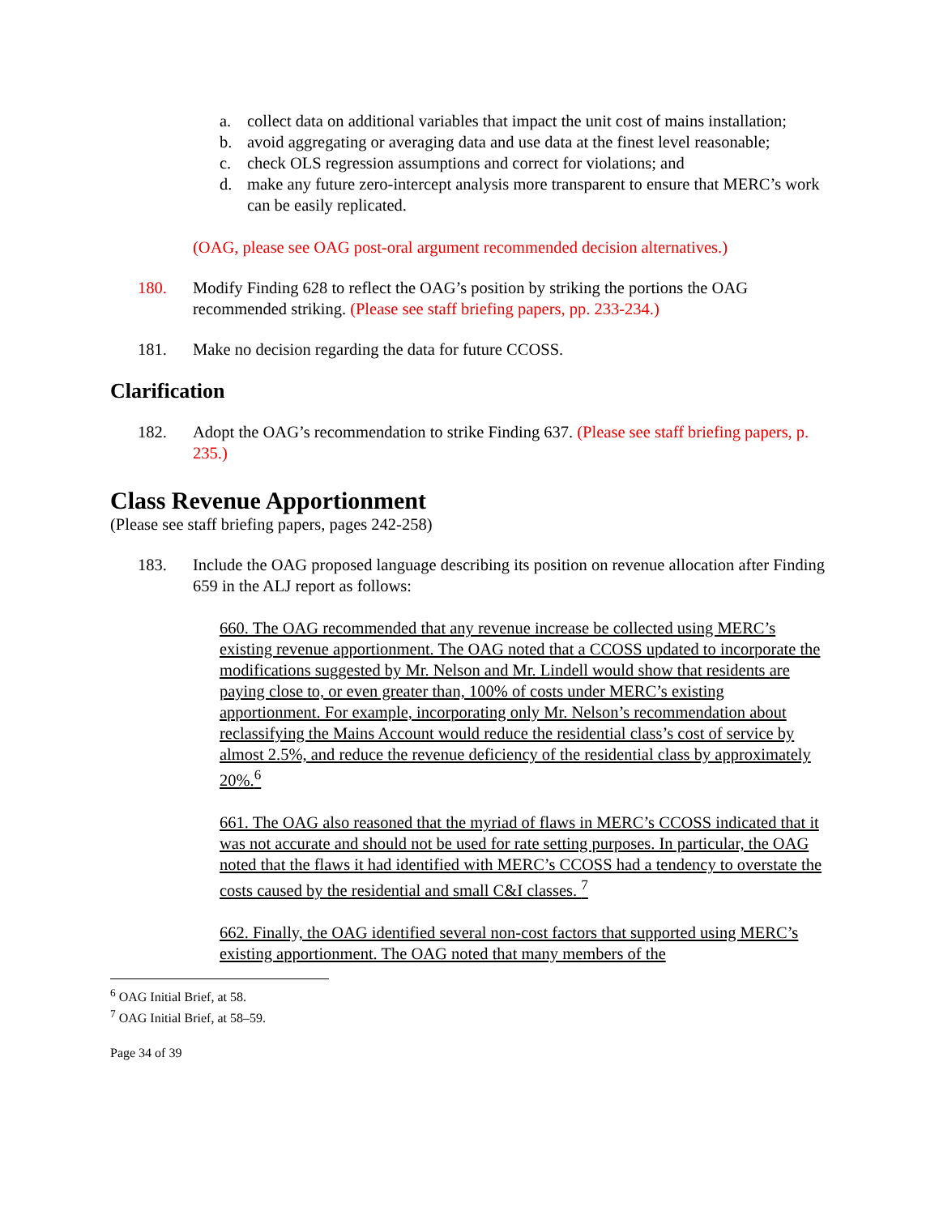a. collect data on additional variables that impact the unit cost of mains installation;
b. avoid aggregating or averaging data and use data at the finest level reasonable;
c. check OLS regression assumptions and correct for violations; and
d. make any future zero-intercept analysis more transparent to ensure that MERC’s work can be easily replicated.
(OAG, please see OAG post-oral argument recommended decision alternatives.)
180. Modify Finding 628 to reflect the OAG’s position by striking the portions the OAG recommended striking. (Please see staff briefing papers, pp. 233-234.)
181. Make no decision regarding the data for future CCOSS.
Clarification
182. Adopt the OAG’s recommendation to strike Finding 637. (Please see staff briefing papers, p. 235.)
Class Revenue Apportionment
(Please see staff briefing papers, pages 242-258)
183. Include the OAG proposed language describing its position on revenue allocation after Finding 659 in the ALJ report as follows:
660. The OAG recommended that any revenue increase be collected using MERC’s existing revenue apportionment. The OAG noted that a CCOSS updated to incorporate the modifications suggested by Mr. Nelson and Mr. Lindell would show that residents are paying close to, or even greater than, 100% of costs under MERC’s existing apportionment. For example, incorporating only Mr. Nelson’s recommendation about reclassifying the Mains Account would reduce the residential class’s cost of service by almost 2.5%, and reduce the revenue deficiency of the residential class by approximately 20%.<sup>6</sup>
661. The OAG also reasoned that the myriad of flaws in MERC’s CCOSS indicated that it was not accurate and should not be used for rate setting purposes. In particular, the OAG noted that the flaws it had identified with MERC’s CCOSS had a tendency to overstate the costs caused by the residential and small C&I classes. <sup>7</sup>
662. Finally, the OAG identified several non-cost factors that supported using MERC’s existing apportionment. The OAG noted that many members of the
<sup>6</sup> OAG Initial Brief, at 58.
<sup>7</sup> OAG Initial Brief, at 58–59.
Page 34 of 39